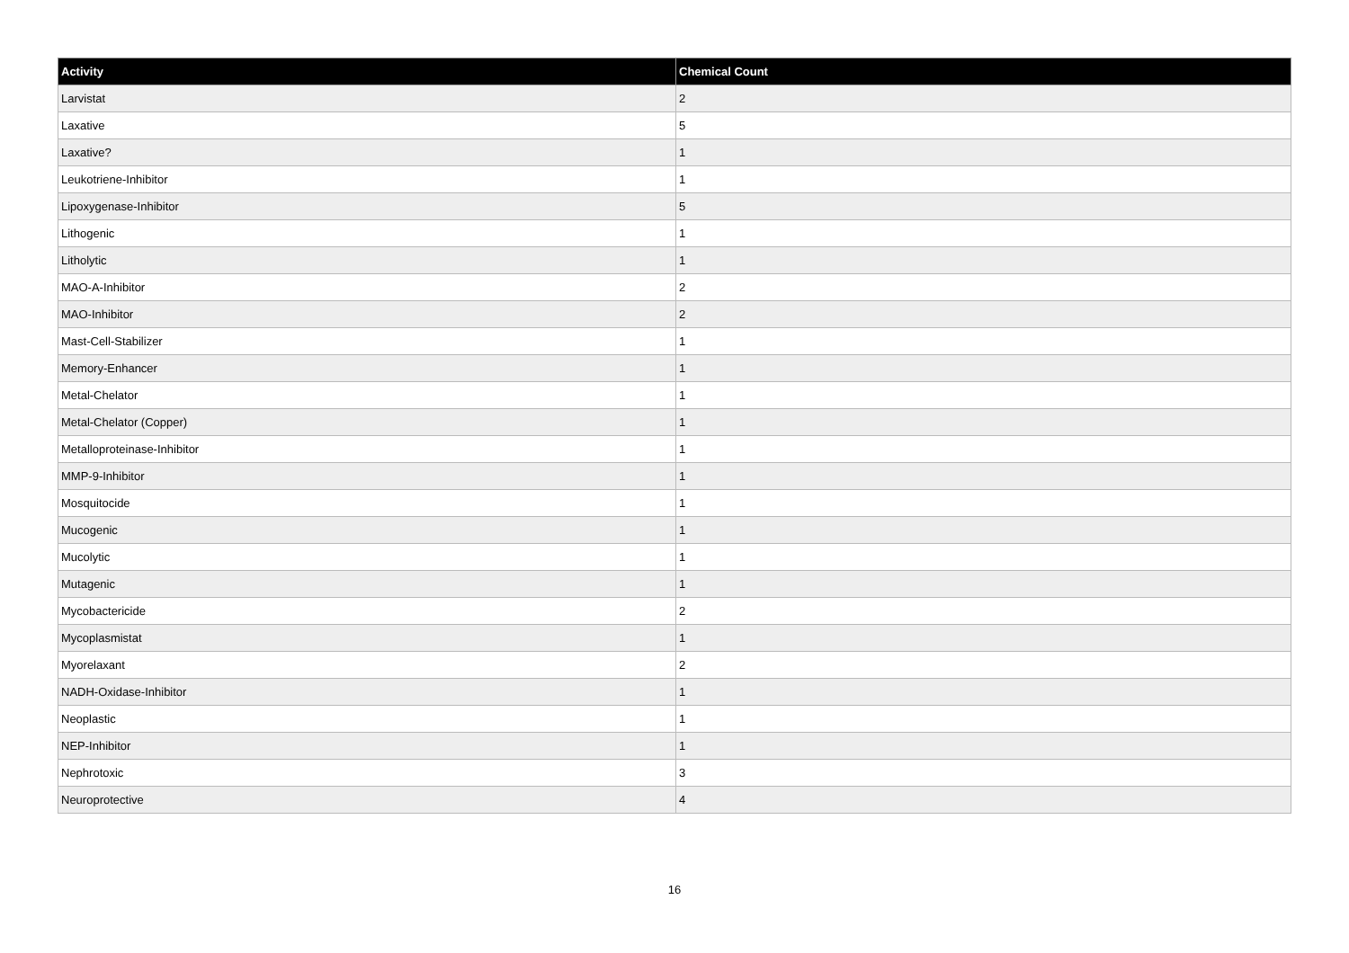| Activity | Chemical Count |
| --- | --- |
| Larvistat | 2 |
| Laxative | 5 |
| Laxative? | 1 |
| Leukotriene-Inhibitor | 1 |
| Lipoxygenase-Inhibitor | 5 |
| Lithogenic | 1 |
| Litholytic | 1 |
| MAO-A-Inhibitor | 2 |
| MAO-Inhibitor | 2 |
| Mast-Cell-Stabilizer | 1 |
| Memory-Enhancer | 1 |
| Metal-Chelator | 1 |
| Metal-Chelator (Copper) | 1 |
| Metalloproteinase-Inhibitor | 1 |
| MMP-9-Inhibitor | 1 |
| Mosquitocide | 1 |
| Mucogenic | 1 |
| Mucolytic | 1 |
| Mutagenic | 1 |
| Mycobactericide | 2 |
| Mycoplasmistat | 1 |
| Myorelaxant | 2 |
| NADH-Oxidase-Inhibitor | 1 |
| Neoplastic | 1 |
| NEP-Inhibitor | 1 |
| Nephrotoxic | 3 |
| Neuroprotective | 4 |
16